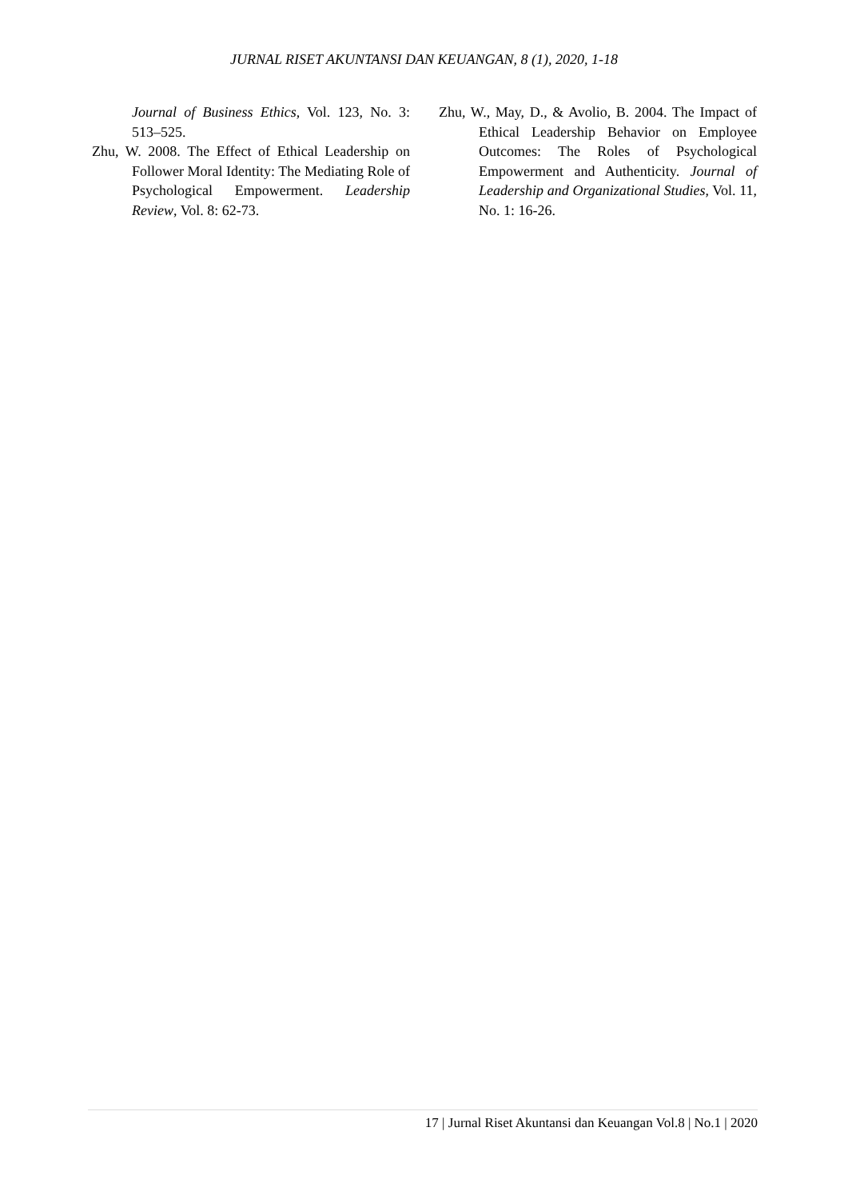JURNAL RISET AKUNTANSI DAN KEUANGAN, 8 (1), 2020, 1-18
Journal of Business Ethics, Vol. 123, No. 3: 513–525.
Zhu, W. 2008. The Effect of Ethical Leadership on Follower Moral Identity: The Mediating Role of Psychological Empowerment. Leadership Review, Vol. 8: 62-73.
Zhu, W., May, D., & Avolio, B. 2004. The Impact of Ethical Leadership Behavior on Employee Outcomes: The Roles of Psychological Empowerment and Authenticity. Journal of Leadership and Organizational Studies, Vol. 11, No. 1: 16-26.
17 | Jurnal Riset Akuntansi dan Keuangan Vol.8 | No.1 | 2020